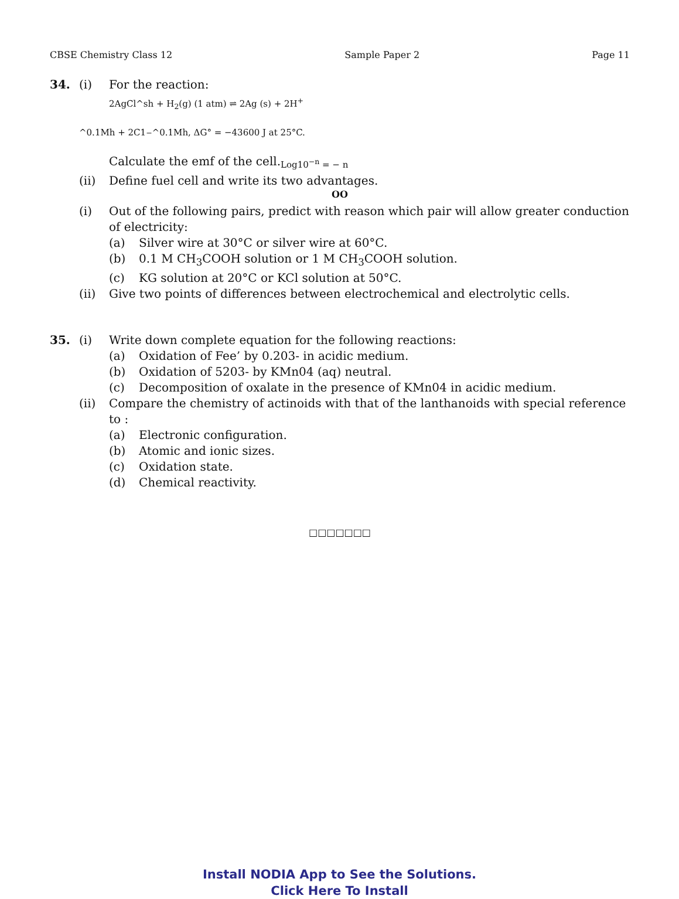CBSE Chemistry Class 12 Sample Paper 2 Page 11
34. (i) For the reaction:
2AgCl^sh + H<sub>2</sub>(g) (1 atm) ⇌ 2Ag (s) + 2H<sup>+</sup>
^0.1Mh + 2C1<sup>−</sup>^0.1Mh, ΔG° = −43600 J at 25°C.
Calculate the emf of the cell. Log10<sup>−n</sup> = − n
(ii) Define fuel cell and write its two advantages.
OO
(i) Out of the following pairs, predict with reason which pair will allow greater conduction of electricity:
(a) Silver wire at 30°C or silver wire at 60°C.
(b) 0.1 M CH<sub>3</sub>COOH solution or 1 M CH<sub>3</sub>COOH solution.
(c) KG solution at 20°C or KCl solution at 50°C.
(ii) Give two points of differences between electrochemical and electrolytic cells.
35. (i) Write down complete equation for the following reactions:
(a) Oxidation of Fee’ by 0.203- in acidic medium.
(b) Oxidation of 5203- by KMn04 (aq) neutral.
(c) Decomposition of oxalate in the presence of KMn04 in acidic medium.
(ii) Compare the chemistry of actinoids with that of the lanthanoids with special reference to :
(a) Electronic configuration.
(b) Atomic and ionic sizes.
(c) Oxidation state.
(d) Chemical reactivity.
□□□□□□□
Install NODIA App to See the Solutions.
Click Here To Install